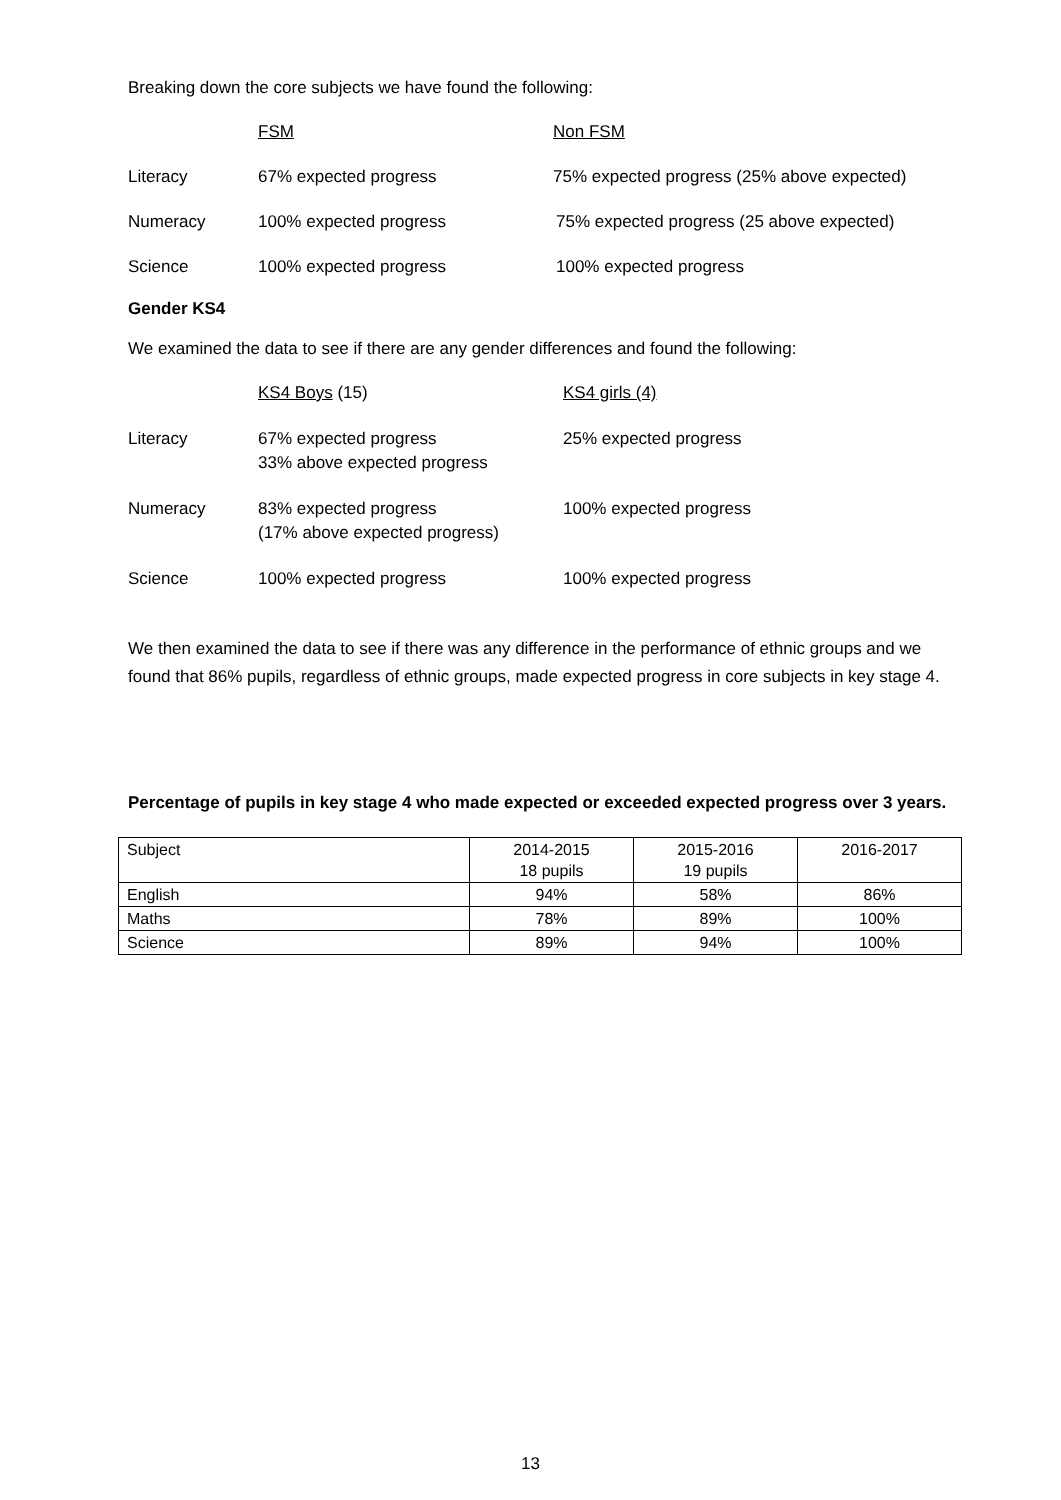Breaking down the core subjects we have found the following:
FSM
Non FSM
Literacy
67% expected progress
75% expected progress (25% above expected)
Numeracy
100% expected progress
75% expected progress (25 above expected)
Science
100% expected progress
100% expected progress
Gender KS4
We examined the data to see if there are any gender differences and found the following:
KS4 Boys (15)
KS4 girls (4)
Literacy
67% expected progress
33% above expected progress
25% expected progress
Numeracy
83% expected progress
(17% above expected progress)
100% expected progress
Science
100% expected progress
100% expected progress
We then examined the data to see if there was any difference in the performance of ethnic groups and we found that 86% pupils, regardless of ethnic groups, made expected progress in core subjects in key stage 4.
Percentage of pupils in key stage 4 who made expected or exceeded expected progress over 3 years.
| Subject | 2014-2015 18 pupils | 2015-2016 19 pupils | 2016-2017 |
| English | 94% | 58% | 86% |
| Maths | 78% | 89% | 100% |
| Science | 89% | 94% | 100% |
13